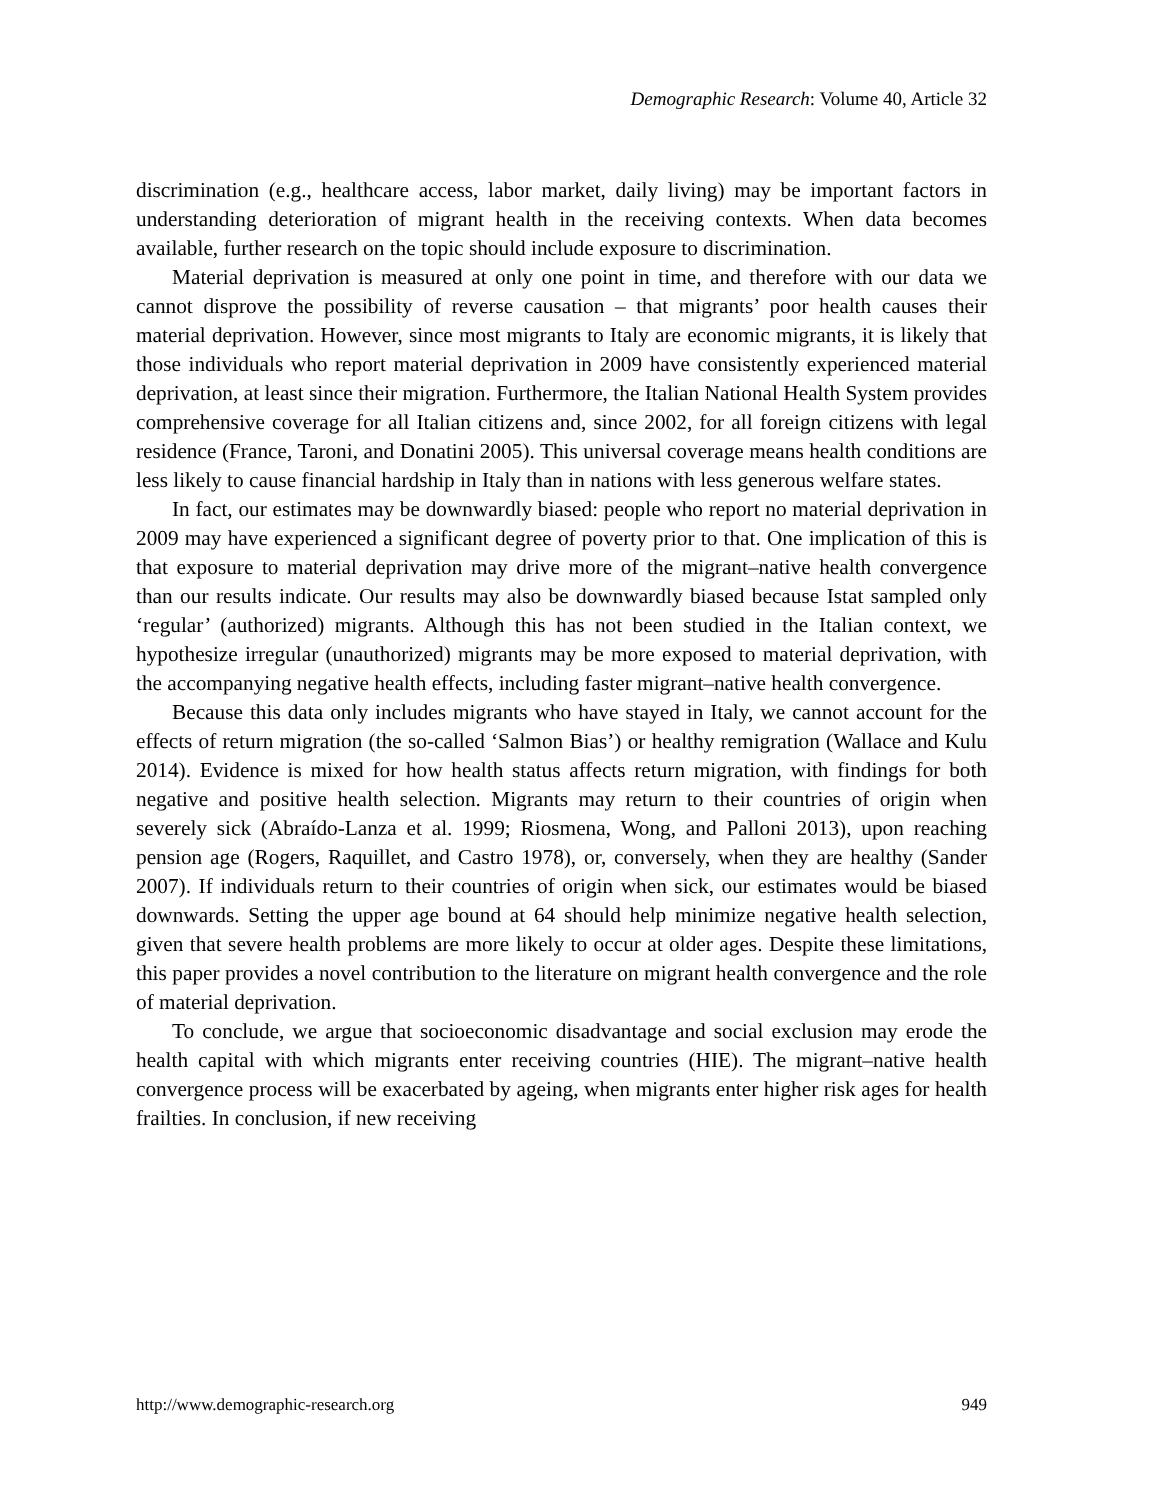Demographic Research: Volume 40, Article 32
discrimination (e.g., healthcare access, labor market, daily living) may be important factors in understanding deterioration of migrant health in the receiving contexts. When data becomes available, further research on the topic should include exposure to discrimination.
Material deprivation is measured at only one point in time, and therefore with our data we cannot disprove the possibility of reverse causation – that migrants’ poor health causes their material deprivation. However, since most migrants to Italy are economic migrants, it is likely that those individuals who report material deprivation in 2009 have consistently experienced material deprivation, at least since their migration. Furthermore, the Italian National Health System provides comprehensive coverage for all Italian citizens and, since 2002, for all foreign citizens with legal residence (France, Taroni, and Donatini 2005). This universal coverage means health conditions are less likely to cause financial hardship in Italy than in nations with less generous welfare states.
In fact, our estimates may be downwardly biased: people who report no material deprivation in 2009 may have experienced a significant degree of poverty prior to that. One implication of this is that exposure to material deprivation may drive more of the migrant–native health convergence than our results indicate. Our results may also be downwardly biased because Istat sampled only ‘regular’ (authorized) migrants. Although this has not been studied in the Italian context, we hypothesize irregular (unauthorized) migrants may be more exposed to material deprivation, with the accompanying negative health effects, including faster migrant–native health convergence.
Because this data only includes migrants who have stayed in Italy, we cannot account for the effects of return migration (the so-called ‘Salmon Bias’) or healthy remigration (Wallace and Kulu 2014). Evidence is mixed for how health status affects return migration, with findings for both negative and positive health selection. Migrants may return to their countries of origin when severely sick (Abraído-Lanza et al. 1999; Riosmena, Wong, and Palloni 2013), upon reaching pension age (Rogers, Raquillet, and Castro 1978), or, conversely, when they are healthy (Sander 2007). If individuals return to their countries of origin when sick, our estimates would be biased downwards. Setting the upper age bound at 64 should help minimize negative health selection, given that severe health problems are more likely to occur at older ages. Despite these limitations, this paper provides a novel contribution to the literature on migrant health convergence and the role of material deprivation.
To conclude, we argue that socioeconomic disadvantage and social exclusion may erode the health capital with which migrants enter receiving countries (HIE). The migrant–native health convergence process will be exacerbated by ageing, when migrants enter higher risk ages for health frailties. In conclusion, if new receiving
http://www.demographic-research.org 949